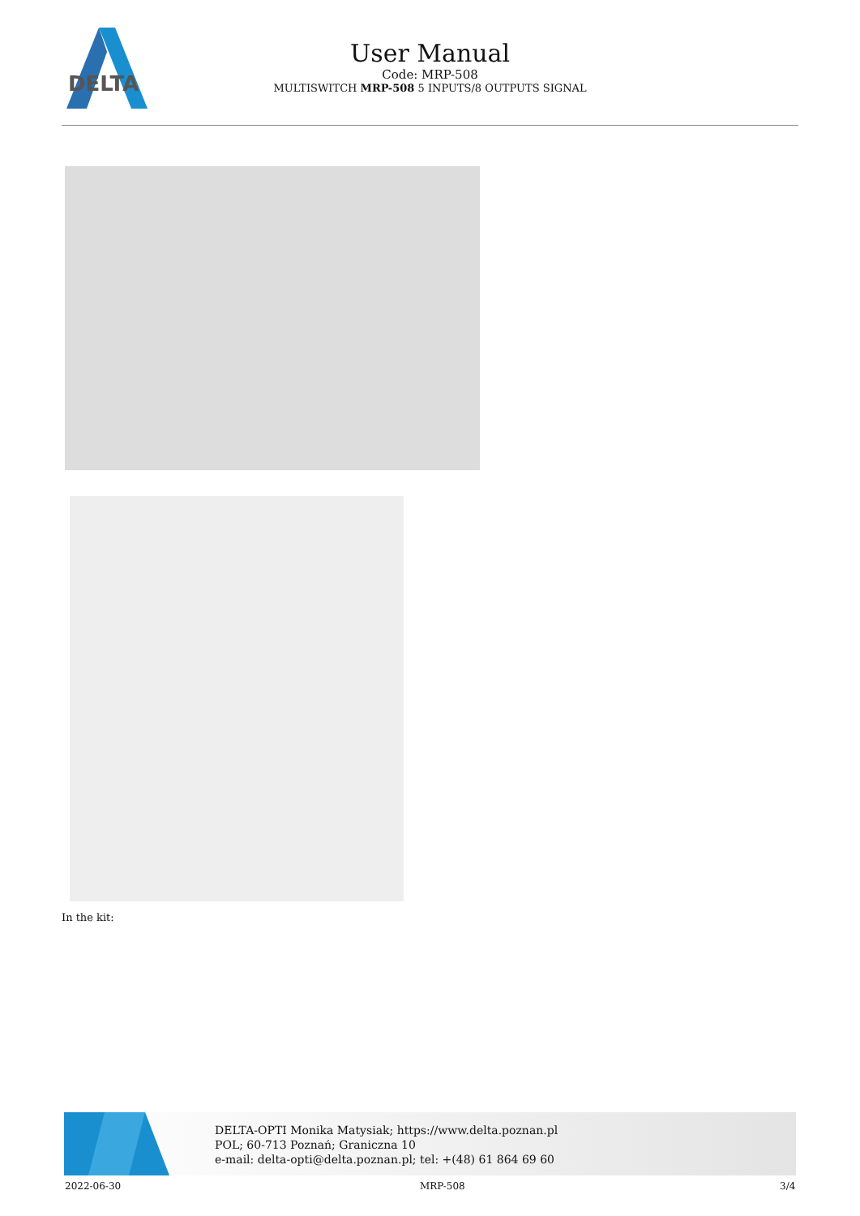DELTA
User Manual
Code: MRP-508
MULTISWITCH MRP-508 5 INPUTS/8 OUTPUTS SIGNAL
In the kit:
DELTA-OPTI Monika Matysiak; https://www.delta.poznan.pl
POL; 60-713 Poznań; Graniczna 10
e-mail: delta-opti@delta.poznan.pl; tel: +(48) 61 864 69 60
2022-06-30 MRP-508 3/4